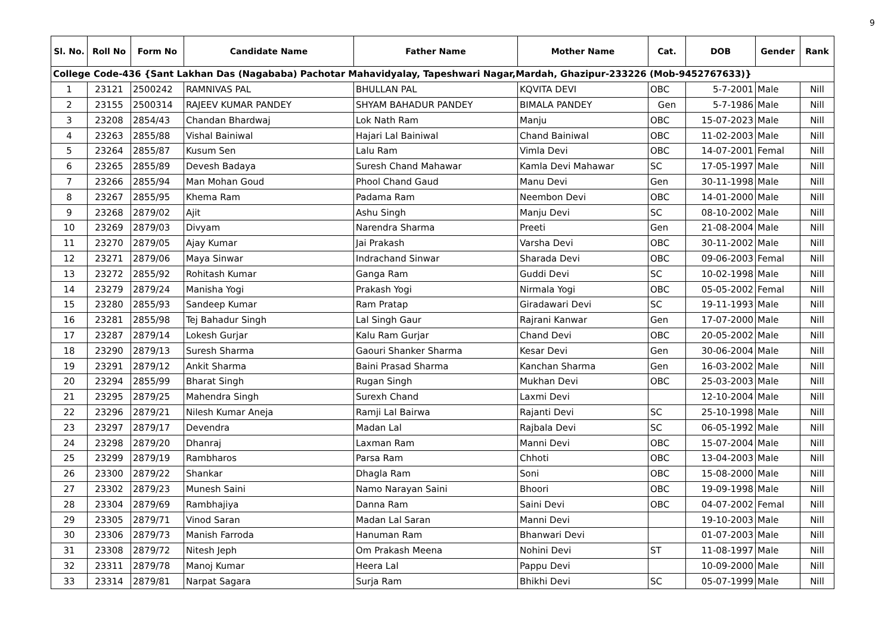9
| Sl. No. | Roll No | Form No | Candidate Name | Father Name | Mother Name | Cat. | DOB | Gender | Rank |
| --- | --- | --- | --- | --- | --- | --- | --- | --- | --- |
| College Code-436 {Sant Lakhan Das (Nagababa) Pachotar Mahavidyalay, Tapeshwari Nagar,Mardah, Ghazipur-233226 (Mob-9452767633)} | | | | | | | | | |
| 1 | 23121 | 2500242 | RAMNIVAS PAL | BHULLAN PAL | KQVITA DEVI | OBC | 5-7-2001 | Male | Nill |
| 2 | 23155 | 2500314 | RAJEEV KUMAR PANDEY | SHYAM BAHADUR PANDEY | BIMALA PANDEY | Gen | 5-7-1986 | Male | Nill |
| 3 | 23208 | 2854/43 | Chandan Bhardwaj | Lok Nath Ram | Manju | OBC | 15-07-2023 | Male | Nill |
| 4 | 23263 | 2855/88 | Vishal Bainiwal | Hajari Lal Bainiwal | Chand Bainiwal | OBC | 11-02-2003 | Male | Nill |
| 5 | 23264 | 2855/87 | Kusum Sen | Lalu Ram | Vimla Devi | OBC | 14-07-2001 | Femal | Nill |
| 6 | 23265 | 2855/89 | Devesh Badaya | Suresh Chand Mahawar | Kamla Devi Mahawar | SC | 17-05-1997 | Male | Nill |
| 7 | 23266 | 2855/94 | Man Mohan Goud | Phool Chand Gaud | Manu Devi | Gen | 30-11-1998 | Male | Nill |
| 8 | 23267 | 2855/95 | Khema Ram | Padama Ram | Neembon Devi | OBC | 14-01-2000 | Male | Nill |
| 9 | 23268 | 2879/02 | Ajit | Ashu Singh | Manju Devi | SC | 08-10-2002 | Male | Nill |
| 10 | 23269 | 2879/03 | Divyam | Narendra Sharma | Preeti | Gen | 21-08-2004 | Male | Nill |
| 11 | 23270 | 2879/05 | Ajay Kumar | Jai Prakash | Varsha Devi | OBC | 30-11-2002 | Male | Nill |
| 12 | 23271 | 2879/06 | Maya Sinwar | Indrachand Sinwar | Sharada Devi | OBC | 09-06-2003 | Femal | Nill |
| 13 | 23272 | 2855/92 | Rohitash Kumar | Ganga Ram | Guddi Devi | SC | 10-02-1998 | Male | Nill |
| 14 | 23279 | 2879/24 | Manisha Yogi | Prakash Yogi | Nirmala Yogi | OBC | 05-05-2002 | Femal | Nill |
| 15 | 23280 | 2855/93 | Sandeep Kumar | Ram Pratap | Giradawari Devi | SC | 19-11-1993 | Male | Nill |
| 16 | 23281 | 2855/98 | Tej Bahadur Singh | Lal Singh Gaur | Rajrani Kanwar | Gen | 17-07-2000 | Male | Nill |
| 17 | 23287 | 2879/14 | Lokesh Gurjar | Kalu Ram Gurjar | Chand Devi | OBC | 20-05-2002 | Male | Nill |
| 18 | 23290 | 2879/13 | Suresh Sharma | Gaouri Shanker Sharma | Kesar Devi | Gen | 30-06-2004 | Male | Nill |
| 19 | 23291 | 2879/12 | Ankit Sharma | Baini Prasad Sharma | Kanchan Sharma | Gen | 16-03-2002 | Male | Nill |
| 20 | 23294 | 2855/99 | Bharat Singh | Rugan Singh | Mukhan Devi | OBC | 25-03-2003 | Male | Nill |
| 21 | 23295 | 2879/25 | Mahendra Singh | Surexh Chand | Laxmi Devi | | 12-10-2004 | Male | Nill |
| 22 | 23296 | 2879/21 | Nilesh Kumar Aneja | Ramji Lal Bairwa | Rajanti Devi | SC | 25-10-1998 | Male | Nill |
| 23 | 23297 | 2879/17 | Devendra | Madan Lal | Rajbala Devi | SC | 06-05-1992 | Male | Nill |
| 24 | 23298 | 2879/20 | Dhanraj | Laxman Ram | Manni Devi | OBC | 15-07-2004 | Male | Nill |
| 25 | 23299 | 2879/19 | Rambharos | Parsa Ram | Chhoti | OBC | 13-04-2003 | Male | Nill |
| 26 | 23300 | 2879/22 | Shankar | Dhagla Ram | Soni | OBC | 15-08-2000 | Male | Nill |
| 27 | 23302 | 2879/23 | Munesh Saini | Namo Narayan Saini | Bhoori | OBC | 19-09-1998 | Male | Nill |
| 28 | 23304 | 2879/69 | Rambhajiya | Danna Ram | Saini Devi | OBC | 04-07-2002 | Femal | Nill |
| 29 | 23305 | 2879/71 | Vinod Saran | Madan Lal Saran | Manni Devi | | 19-10-2003 | Male | Nill |
| 30 | 23306 | 2879/73 | Manish Farroda | Hanuman Ram | Bhanwari Devi | | 01-07-2003 | Male | Nill |
| 31 | 23308 | 2879/72 | Nitesh Jeph | Om Prakash Meena | Nohini Devi | ST | 11-08-1997 | Male | Nill |
| 32 | 23311 | 2879/78 | Manoj Kumar | Heera Lal | Pappu Devi | | 10-09-2000 | Male | Nill |
| 33 | 23314 | 2879/81 | Narpat Sagara | Surja Ram | Bhikhi Devi | SC | 05-07-1999 | Male | Nill |